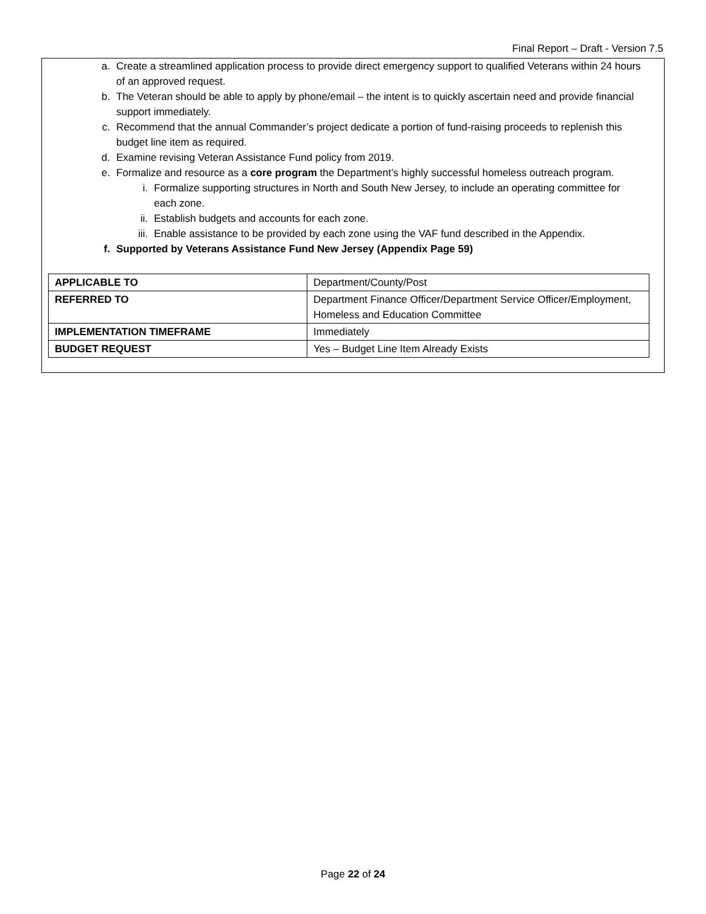Final Report – Draft - Version 7.5
a. Create a streamlined application process to provide direct emergency support to qualified Veterans within 24 hours of an approved request.
b. The Veteran should be able to apply by phone/email – the intent is to quickly ascertain need and provide financial support immediately.
c. Recommend that the annual Commander’s project dedicate a portion of fund-raising proceeds to replenish this budget line item as required.
d. Examine revising Veteran Assistance Fund policy from 2019.
e. Formalize and resource as a core program the Department’s highly successful homeless outreach program.
i. Formalize supporting structures in North and South New Jersey, to include an operating committee for each zone.
ii. Establish budgets and accounts for each zone.
iii. Enable assistance to be provided by each zone using the VAF fund described in the Appendix.
f. Supported by Veterans Assistance Fund New Jersey (Appendix Page 59)
| APPLICABLE TO | Department/County/Post |
| REFERRED TO | Department Finance Officer/Department Service Officer/Employment, Homeless and Education Committee |
| IMPLEMENTATION TIMEFRAME | Immediately |
| BUDGET REQUEST | Yes – Budget Line Item Already Exists |
Page 22 of 24